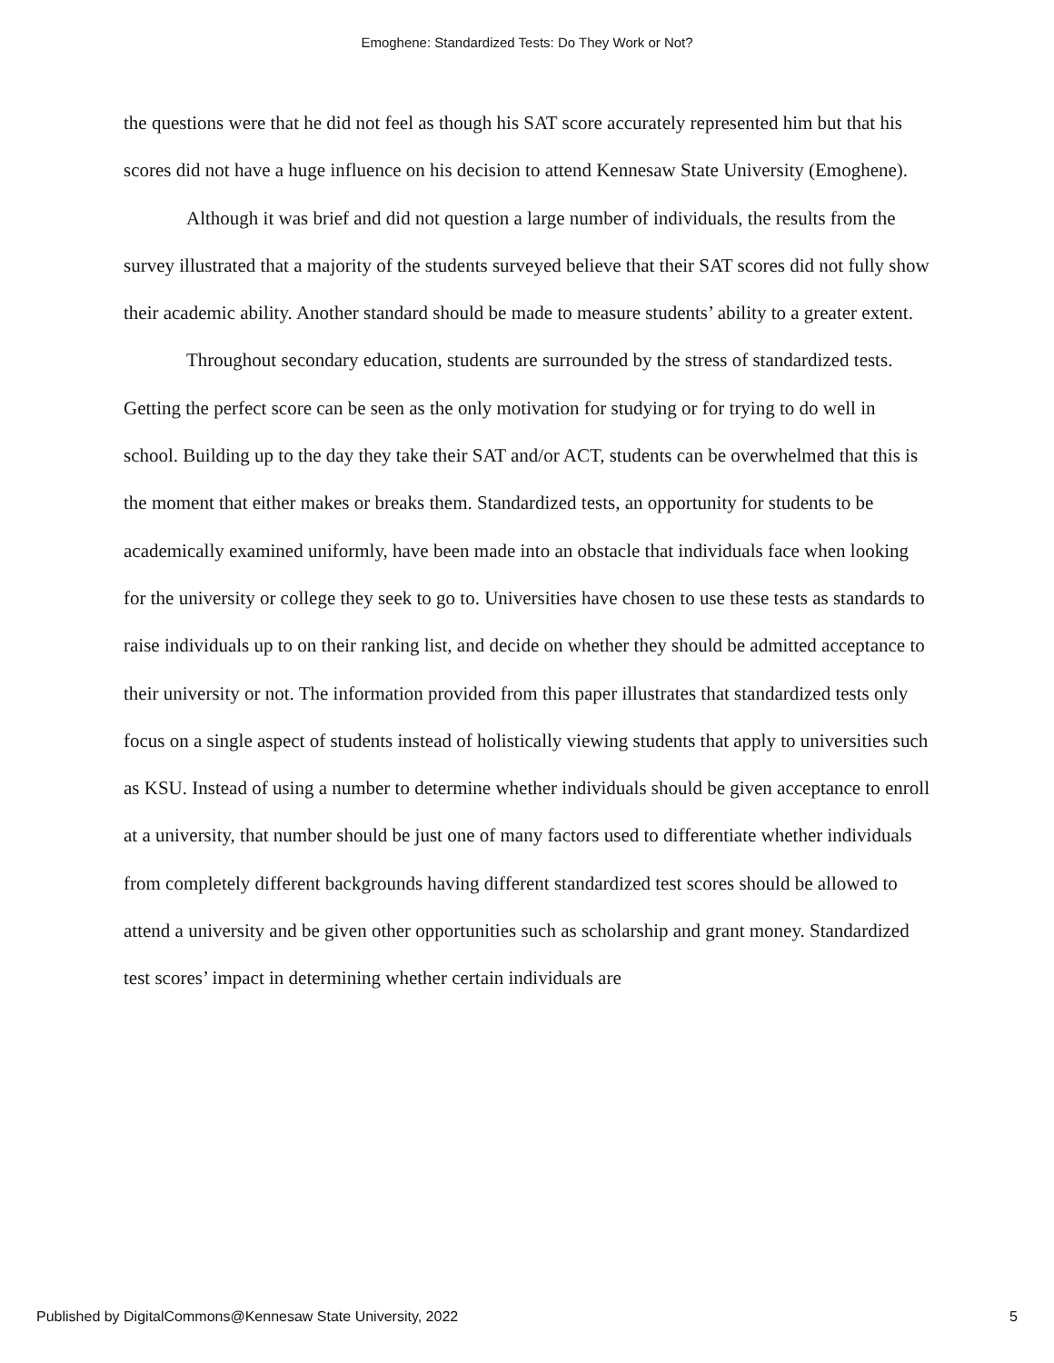Emoghene: Standardized Tests: Do They Work or Not?
the questions were that he did not feel as though his SAT score accurately represented him but that his scores did not have a huge influence on his decision to attend Kennesaw State University (Emoghene).
Although it was brief and did not question a large number of individuals, the results from the survey illustrated that a majority of the students surveyed believe that their SAT scores did not fully show their academic ability. Another standard should be made to measure students’ ability to a greater extent.
Throughout secondary education, students are surrounded by the stress of standardized tests. Getting the perfect score can be seen as the only motivation for studying or for trying to do well in school. Building up to the day they take their SAT and/or ACT, students can be overwhelmed that this is the moment that either makes or breaks them. Standardized tests, an opportunity for students to be academically examined uniformly, have been made into an obstacle that individuals face when looking for the university or college they seek to go to. Universities have chosen to use these tests as standards to raise individuals up to on their ranking list, and decide on whether they should be admitted acceptance to their university or not. The information provided from this paper illustrates that standardized tests only focus on a single aspect of students instead of holistically viewing students that apply to universities such as KSU. Instead of using a number to determine whether individuals should be given acceptance to enroll at a university, that number should be just one of many factors used to differentiate whether individuals from completely different backgrounds having different standardized test scores should be allowed to attend a university and be given other opportunities such as scholarship and grant money. Standardized test scores’ impact in determining whether certain individuals are
Published by DigitalCommons@Kennesaw State University, 2022 5